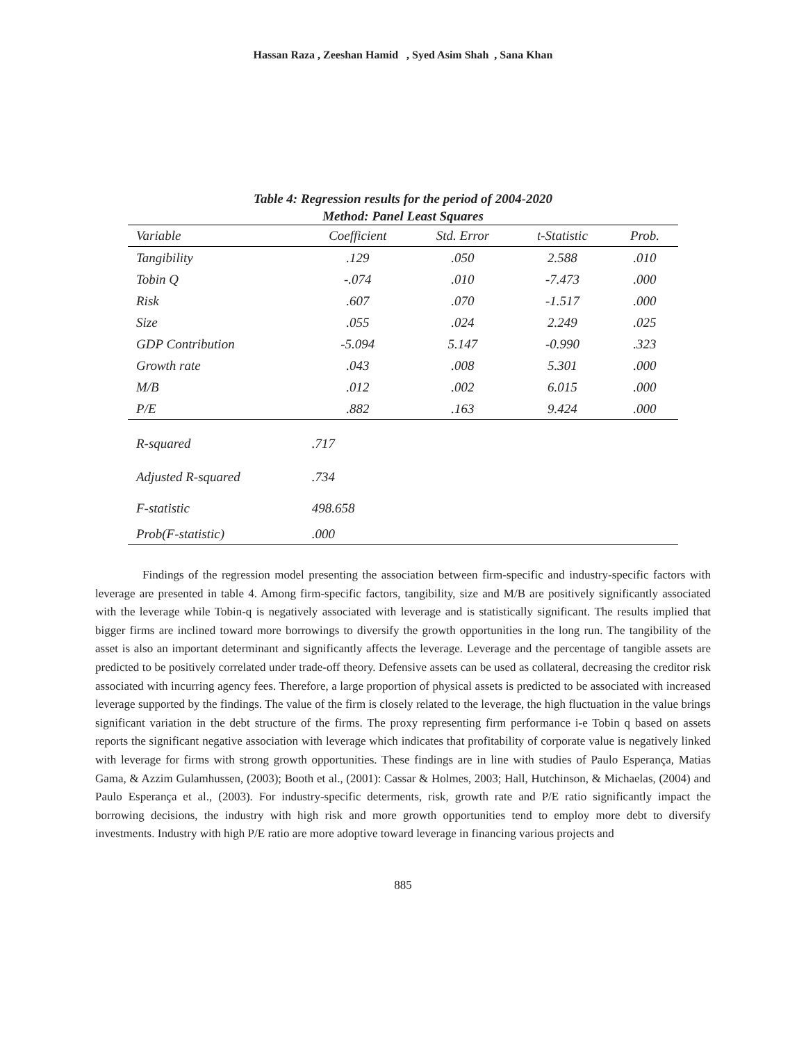Hassan Raza , Zeeshan Hamid , Syed Asim Shah , Sana Khan
Table 4: Regression results for the period of 2004-2020
Method: Panel Least Squares
| Variable | Coefficient | Std. Error | t-Statistic | Prob. |
| --- | --- | --- | --- | --- |
| Tangibility | .129 | .050 | 2.588 | .010 |
| Tobin Q | -.074 | .010 | -7.473 | .000 |
| Risk | .607 | .070 | -1.517 | .000 |
| Size | .055 | .024 | 2.249 | .025 |
| GDP Contribution | -5.094 | 5.147 | -0.990 | .323 |
| Growth rate | .043 | .008 | 5.301 | .000 |
| M/B | .012 | .002 | 6.015 | .000 |
| P/E | .882 | .163 | 9.424 | .000 |
| R-squared | .717 | | | |
| Adjusted R-squared | .734 | | | |
| F-statistic | 498.658 | | | |
| Prob(F-statistic) | .000 | | | |
Findings of the regression model presenting the association between firm-specific and industry-specific factors with leverage are presented in table 4. Among firm-specific factors, tangibility, size and M/B are positively significantly associated with the leverage while Tobin-q is negatively associated with leverage and is statistically significant. The results implied that bigger firms are inclined toward more borrowings to diversify the growth opportunities in the long run. The tangibility of the asset is also an important determinant and significantly affects the leverage. Leverage and the percentage of tangible assets are predicted to be positively correlated under trade-off theory. Defensive assets can be used as collateral, decreasing the creditor risk associated with incurring agency fees. Therefore, a large proportion of physical assets is predicted to be associated with increased leverage supported by the findings. The value of the firm is closely related to the leverage, the high fluctuation in the value brings significant variation in the debt structure of the firms. The proxy representing firm performance i-e Tobin q based on assets reports the significant negative association with leverage which indicates that profitability of corporate value is negatively linked with leverage for firms with strong growth opportunities. These findings are in line with studies of Paulo Esperança, Matias Gama, & Azzim Gulamhussen, (2003); Booth et al., (2001): Cassar & Holmes, 2003; Hall, Hutchinson, & Michaelas, (2004) and Paulo Esperança et al., (2003). For industry-specific determents, risk, growth rate and P/E ratio significantly impact the borrowing decisions, the industry with high risk and more growth opportunities tend to employ more debt to diversify investments. Industry with high P/E ratio are more adoptive toward leverage in financing various projects and
885